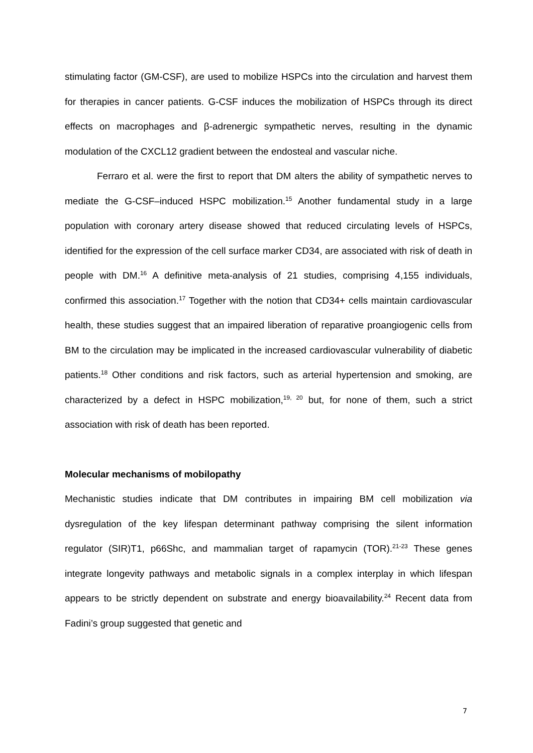stimulating factor (GM-CSF), are used to mobilize HSPCs into the circulation and harvest them for therapies in cancer patients. G-CSF induces the mobilization of HSPCs through its direct effects on macrophages and β-adrenergic sympathetic nerves, resulting in the dynamic modulation of the CXCL12 gradient between the endosteal and vascular niche.
Ferraro et al. were the first to report that DM alters the ability of sympathetic nerves to mediate the G-CSF–induced HSPC mobilization.<sup>15</sup> Another fundamental study in a large population with coronary artery disease showed that reduced circulating levels of HSPCs, identified for the expression of the cell surface marker CD34, are associated with risk of death in people with DM.<sup>16</sup> A definitive meta-analysis of 21 studies, comprising 4,155 individuals, confirmed this association.<sup>17</sup> Together with the notion that CD34+ cells maintain cardiovascular health, these studies suggest that an impaired liberation of reparative proangiogenic cells from BM to the circulation may be implicated in the increased cardiovascular vulnerability of diabetic patients.<sup>18</sup> Other conditions and risk factors, such as arterial hypertension and smoking, are characterized by a defect in HSPC mobilization,<sup>19, 20</sup> but, for none of them, such a strict association with risk of death has been reported.
Molecular mechanisms of mobilopathy
Mechanistic studies indicate that DM contributes in impairing BM cell mobilization via dysregulation of the key lifespan determinant pathway comprising the silent information regulator (SIR)T1, p66Shc, and mammalian target of rapamycin (TOR).<sup>21-23</sup> These genes integrate longevity pathways and metabolic signals in a complex interplay in which lifespan appears to be strictly dependent on substrate and energy bioavailability.<sup>24</sup> Recent data from Fadini’s group suggested that genetic and
7